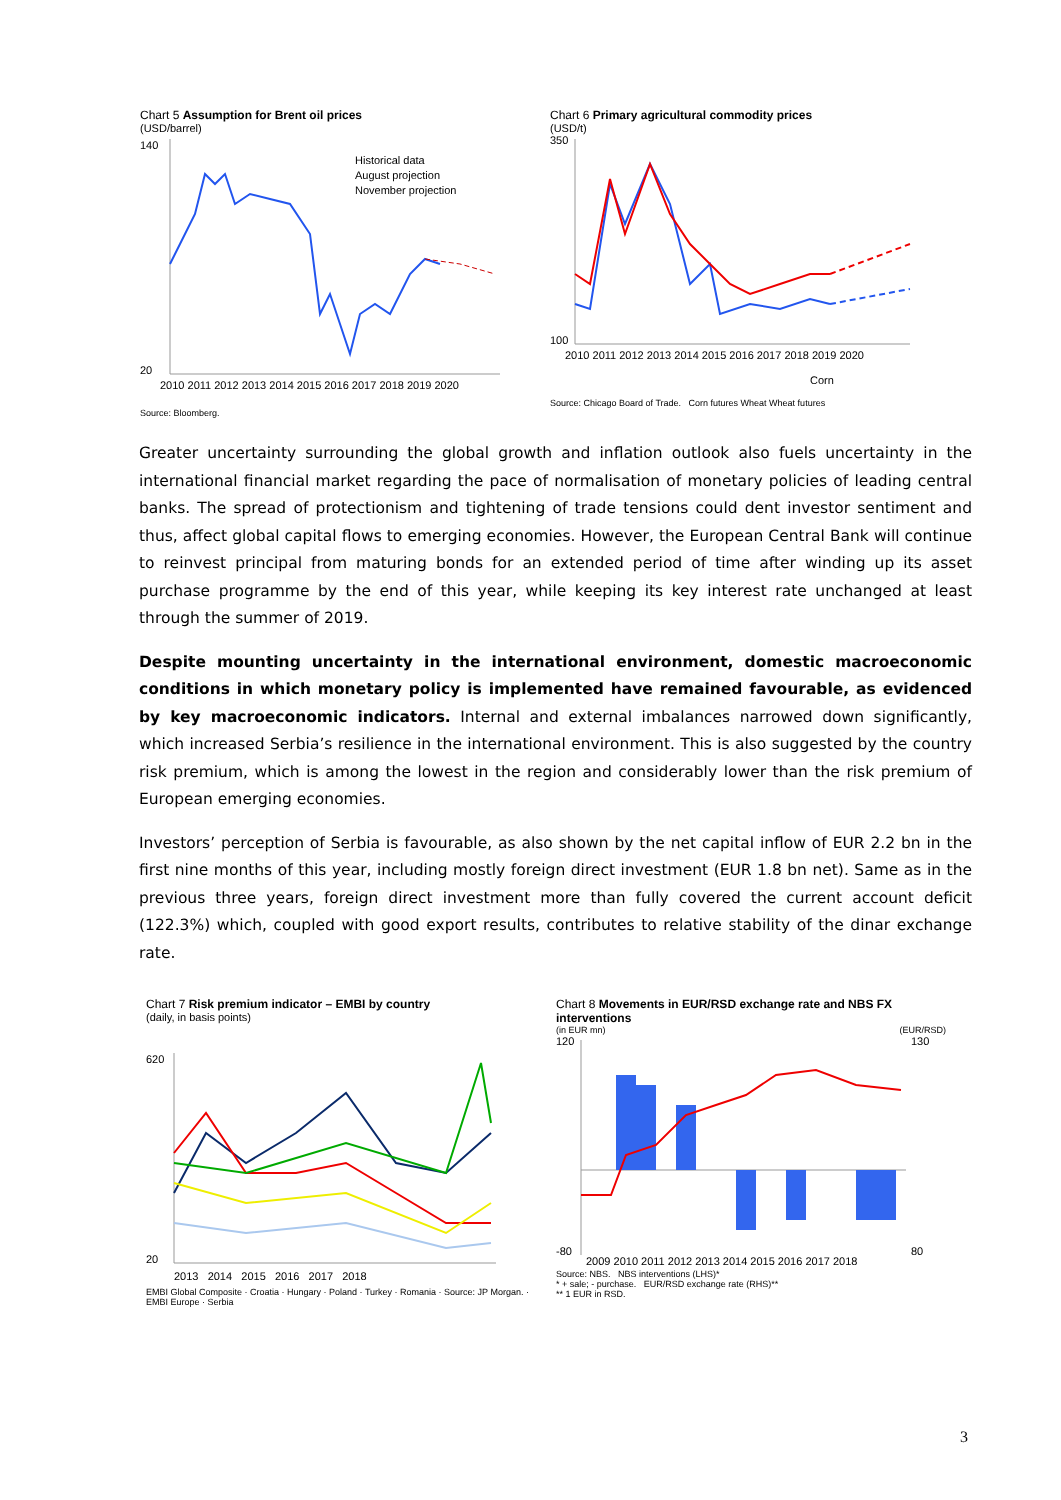Chart 5 Assumption for Brent oil prices
(USD/barrel)
Historical data
August projection
November projection
140
20
2010 2011 2012 2013 2014 2015 2016 2017 2018 2019 2020
Source: Bloomberg.
Chart 6 Primary agricultural commodity prices
(USD/t)
350
100
2010 2011 2012 2013 2014 2015 2016 2017 2018 2019 2020
Corn
Source: Chicago Board of Trade. Corn futures Wheat Wheat futures
Greater uncertainty surrounding the global growth and inflation outlook also fuels uncertainty in the international financial market regarding the pace of normalisation of monetary policies of leading central banks. The spread of protectionism and tightening of trade tensions could dent investor sentiment and thus, affect global capital flows to emerging economies. However, the European Central Bank will continue to reinvest principal from maturing bonds for an extended period of time after winding up its asset purchase programme by the end of this year, while keeping its key interest rate unchanged at least through the summer of 2019.
Despite mounting uncertainty in the international environment, domestic macroeconomic conditions in which monetary policy is implemented have remained favourable, as evidenced by key macroeconomic indicators. Internal and external imbalances narrowed down significantly, which increased Serbia’s resilience in the international environment. This is also suggested by the country risk premium, which is among the lowest in the region and considerably lower than the risk premium of European emerging economies.
Investors’ perception of Serbia is favourable, as also shown by the net capital inflow of EUR 2.2 bn in the first nine months of this year, including mostly foreign direct investment (EUR 1.8 bn net). Same as in the previous three years, foreign direct investment more than fully covered the current account deficit (122.3%) which, coupled with good export results, contributes to relative stability of the dinar exchange rate.
Chart 7 Risk premium indicator – EMBI by country
(daily, in basis points)
620
20
2013 2014 2015 2016 2017 2018
EMBI Global Composite · Croatia · Hungary · Poland · Turkey · Romania · Source: JP Morgan. · EMBI Europe · Serbia
Chart 8 Movements in EUR/RSD exchange rate and NBS FX interventions
(in EUR mn) (EUR/RSD)
120
-80
130
80
2009 2010 2011 2012 2013 2014 2015 2016 2017 2018
Source: NBS. NBS interventions (LHS)*
* + sale; - purchase. EUR/RSD exchange rate (RHS)**
** 1 EUR in RSD.
3